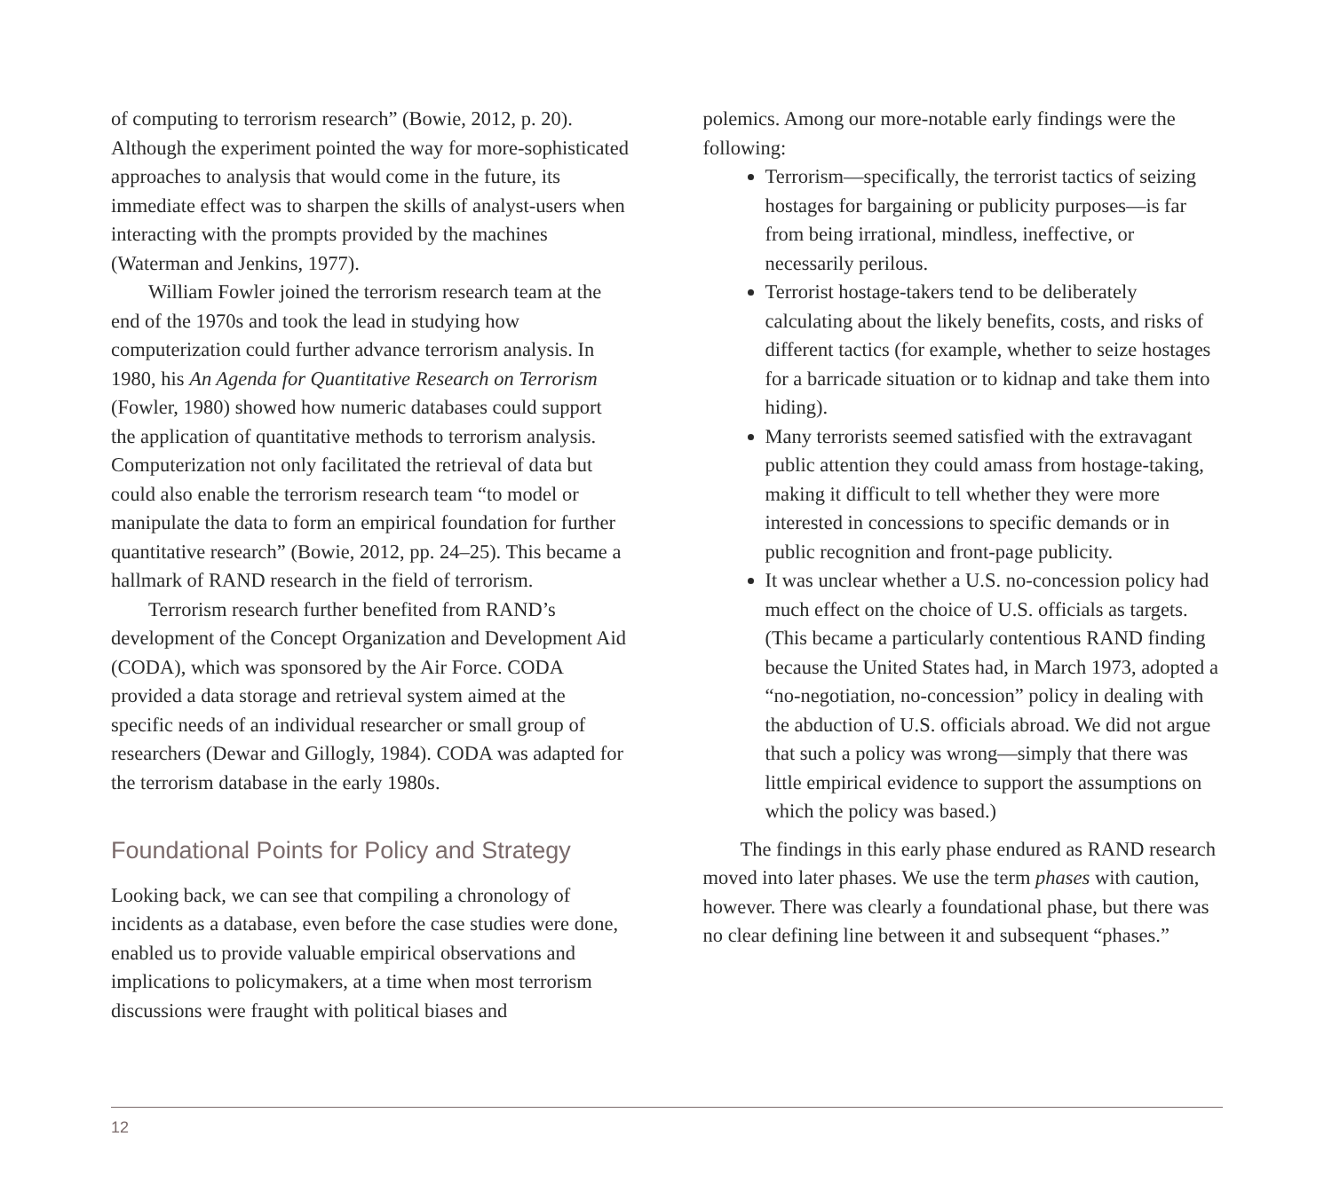of computing to terrorism research” (Bowie, 2012, p. 20). Although the experiment pointed the way for more-sophisticated approaches to analysis that would come in the future, its immediate effect was to sharpen the skills of analyst-users when interacting with the prompts provided by the machines (Waterman and Jenkins, 1977).
William Fowler joined the terrorism research team at the end of the 1970s and took the lead in studying how computerization could further advance terrorism analysis. In 1980, his An Agenda for Quantitative Research on Terrorism (Fowler, 1980) showed how numeric databases could support the application of quantitative methods to terrorism analysis. Computerization not only facilitated the retrieval of data but could also enable the terrorism research team “to model or manipulate the data to form an empirical foundation for further quantitative research” (Bowie, 2012, pp. 24–25). This became a hallmark of RAND research in the field of terrorism.
Terrorism research further benefited from RAND’s development of the Concept Organization and Development Aid (CODA), which was sponsored by the Air Force. CODA provided a data storage and retrieval system aimed at the specific needs of an individual researcher or small group of researchers (Dewar and Gillogly, 1984). CODA was adapted for the terrorism database in the early 1980s.
Foundational Points for Policy and Strategy
Looking back, we can see that compiling a chronology of incidents as a database, even before the case studies were done, enabled us to provide valuable empirical observations and implications to policymakers, at a time when most terrorism discussions were fraught with political biases and
polemics. Among our more-notable early findings were the following:
Terrorism—specifically, the terrorist tactics of seizing hostages for bargaining or publicity purposes—is far from being irrational, mindless, ineffective, or necessarily perilous.
Terrorist hostage-takers tend to be deliberately calculating about the likely benefits, costs, and risks of different tactics (for example, whether to seize hostages for a barricade situation or to kidnap and take them into hiding).
Many terrorists seemed satisfied with the extravagant public attention they could amass from hostage-taking, making it difficult to tell whether they were more interested in concessions to specific demands or in public recognition and front-page publicity.
It was unclear whether a U.S. no-concession policy had much effect on the choice of U.S. officials as targets. (This became a particularly contentious RAND finding because the United States had, in March 1973, adopted a “no-negotiation, no-concession” policy in dealing with the abduction of U.S. officials abroad. We did not argue that such a policy was wrong—simply that there was little empirical evidence to support the assumptions on which the policy was based.)
The findings in this early phase endured as RAND research moved into later phases. We use the term phases with caution, however. There was clearly a foundational phase, but there was no clear defining line between it and subsequent “phases.”
12